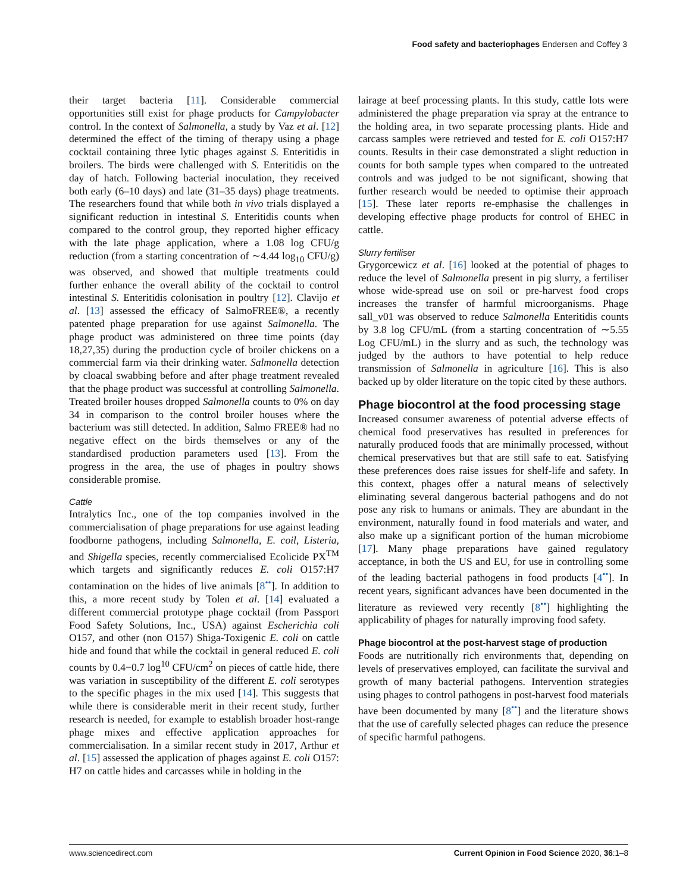Food safety and bacteriophages Endersen and Coffey 3
their target bacteria [11]. Considerable commercial opportunities still exist for phage products for Campylobacter control. In the context of Salmonella, a study by Vaz et al. [12] determined the effect of the timing of therapy using a phage cocktail containing three lytic phages against S. Enteritidis in broilers. The birds were challenged with S. Enteritidis on the day of hatch. Following bacterial inoculation, they received both early (6–10 days) and late (31–35 days) phage treatments. The researchers found that while both in vivo trials displayed a significant reduction in intestinal S. Enteritidis counts when compared to the control group, they reported higher efficacy with the late phage application, where a 1.08 log CFU/g reduction (from a starting concentration of ∼4.44 log<sub>10</sub> CFU/g) was observed, and showed that multiple treatments could further enhance the overall ability of the cocktail to control intestinal S. Enteritidis colonisation in poultry [12]. Clavijo et al. [13] assessed the efficacy of SalmoFREE®, a recently patented phage preparation for use against Salmonella. The phage product was administered on three time points (day 18,27,35) during the production cycle of broiler chickens on a commercial farm via their drinking water. Salmonella detection by cloacal swabbing before and after phage treatment revealed that the phage product was successful at controlling Salmonella. Treated broiler houses dropped Salmonella counts to 0% on day 34 in comparison to the control broiler houses where the bacterium was still detected. In addition, Salmo FREE® had no negative effect on the birds themselves or any of the standardised production parameters used [13]. From the progress in the area, the use of phages in poultry shows considerable promise.
Cattle
Intralytics Inc., one of the top companies involved in the commercialisation of phage preparations for use against leading foodborne pathogens, including Salmonella, E. coil, Listeria, and Shigella species, recently commercialised Ecolicide PX<sup>TM</sup> which targets and significantly reduces E. coli O157:H7 contamination on the hides of live animals [8<sup>••</sup>]. In addition to this, a more recent study by Tolen et al. [14] evaluated a different commercial prototype phage cocktail (from Passport Food Safety Solutions, Inc., USA) against Escherichia coli O157, and other (non O157) Shiga-Toxigenic E. coli on cattle hide and found that while the cocktail in general reduced E. coli counts by 0.4−0.7 log<sup>10</sup> CFU/cm<sup>2</sup> on pieces of cattle hide, there was variation in susceptibility of the different E. coli serotypes to the specific phages in the mix used [14]. This suggests that while there is considerable merit in their recent study, further research is needed, for example to establish broader host-range phage mixes and effective application approaches for commercialisation. In a similar recent study in 2017, Arthur et al. [15] assessed the application of phages against E. coli O157: H7 on cattle hides and carcasses while in holding in the
lairage at beef processing plants. In this study, cattle lots were administered the phage preparation via spray at the entrance to the holding area, in two separate processing plants. Hide and carcass samples were retrieved and tested for E. coli O157:H7 counts. Results in their case demonstrated a slight reduction in counts for both sample types when compared to the untreated controls and was judged to be not significant, showing that further research would be needed to optimise their approach [15]. These later reports re-emphasise the challenges in developing effective phage products for control of EHEC in cattle.
Slurry fertiliser
Grygorcewicz et al. [16] looked at the potential of phages to reduce the level of Salmonella present in pig slurry, a fertiliser whose wide-spread use on soil or pre-harvest food crops increases the transfer of harmful microorganisms. Phage sall_v01 was observed to reduce Salmonella Enteritidis counts by 3.8 log CFU/mL (from a starting concentration of ∼5.55 Log CFU/mL) in the slurry and as such, the technology was judged by the authors to have potential to help reduce transmission of Salmonella in agriculture [16]. This is also backed up by older literature on the topic cited by these authors.
Phage biocontrol at the food processing stage
Increased consumer awareness of potential adverse effects of chemical food preservatives has resulted in preferences for naturally produced foods that are minimally processed, without chemical preservatives but that are still safe to eat. Satisfying these preferences does raise issues for shelf-life and safety. In this context, phages offer a natural means of selectively eliminating several dangerous bacterial pathogens and do not pose any risk to humans or animals. They are abundant in the environment, naturally found in food materials and water, and also make up a significant portion of the human microbiome [17]. Many phage preparations have gained regulatory acceptance, in both the US and EU, for use in controlling some of the leading bacterial pathogens in food products [4<sup>••</sup>]. In recent years, significant advances have been documented in the literature as reviewed very recently [8<sup>••</sup>] highlighting the applicability of phages for naturally improving food safety.
Phage biocontrol at the post-harvest stage of production
Foods are nutritionally rich environments that, depending on levels of preservatives employed, can facilitate the survival and growth of many bacterial pathogens. Intervention strategies using phages to control pathogens in post-harvest food materials have been documented by many [8<sup>••</sup>] and the literature shows that the use of carefully selected phages can reduce the presence of specific harmful pathogens.
www.sciencedirect.com Current Opinion in Food Science 2020, 36:1–8